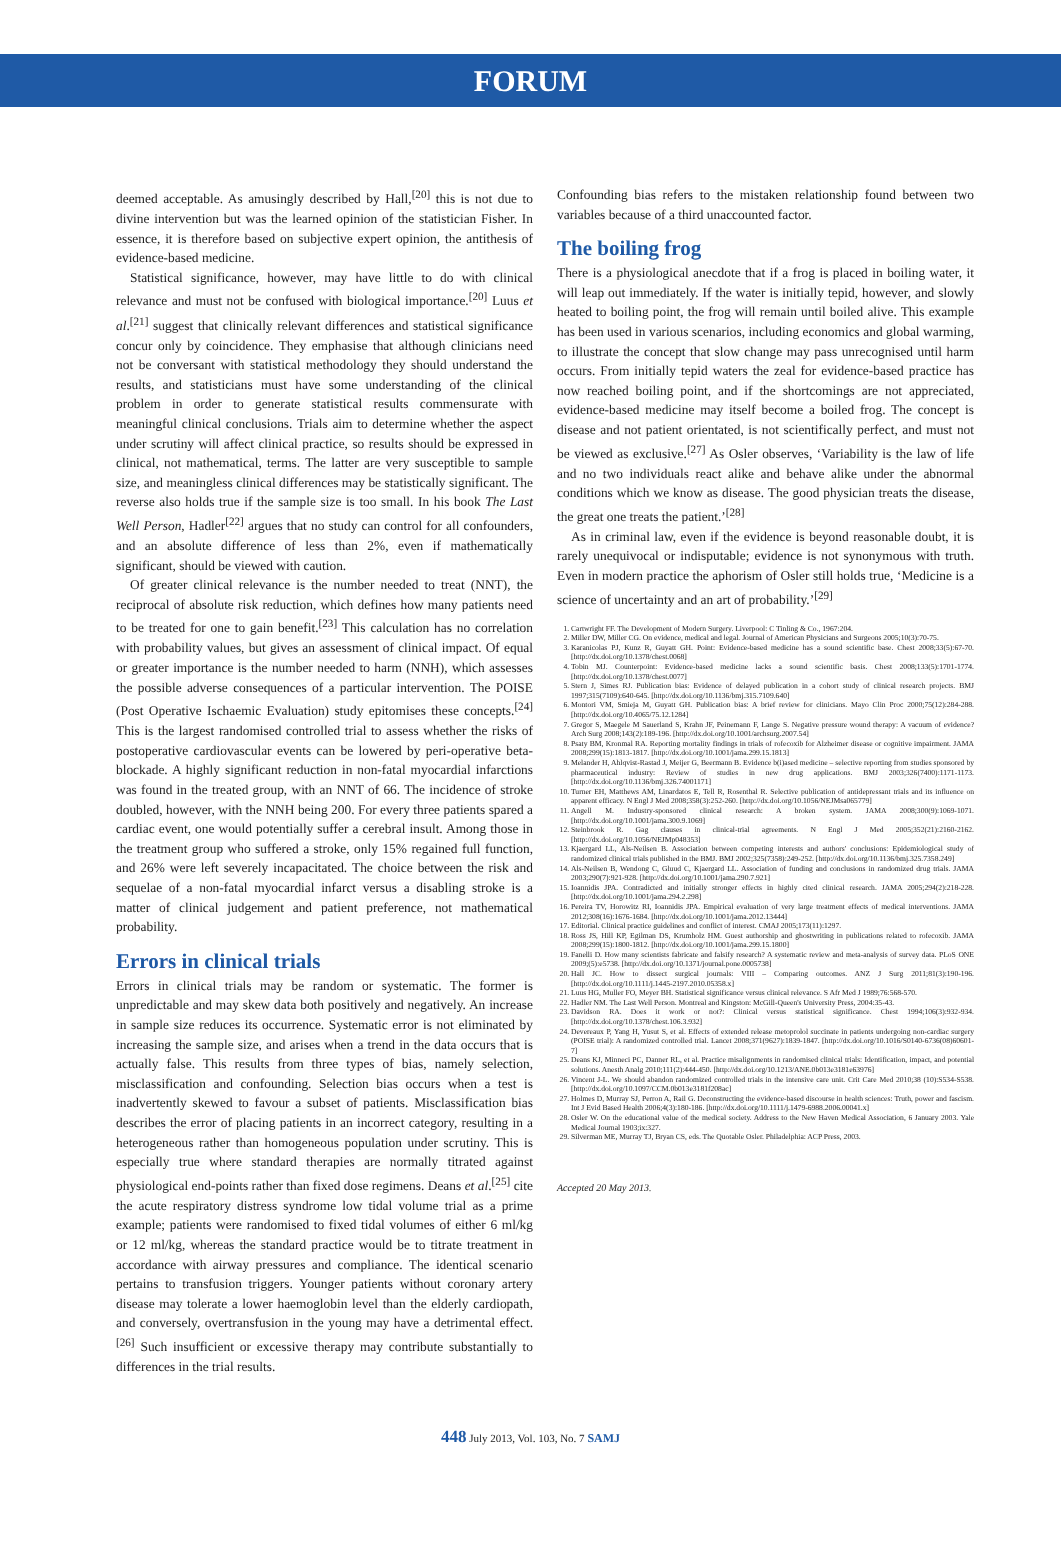FORUM
deemed acceptable. As amusingly described by Hall,<sup>[20]</sup> this is not due to divine intervention but was the learned opinion of the statistician Fisher. In essence, it is therefore based on subjective expert opinion, the antithesis of evidence-based medicine.
Statistical significance, however, may have little to do with clinical relevance and must not be confused with biological importance.<sup>[20]</sup> Luus et al.<sup>[21]</sup> suggest that clinically relevant differences and statistical significance concur only by coincidence. They emphasise that although clinicians need not be conversant with statistical methodology they should understand the results, and statisticians must have some understanding of the clinical problem in order to generate statistical results commensurate with meaningful clinical conclusions. Trials aim to determine whether the aspect under scrutiny will affect clinical practice, so results should be expressed in clinical, not mathematical, terms. The latter are very susceptible to sample size, and meaningless clinical differences may be statistically significant. The reverse also holds true if the sample size is too small. In his book The Last Well Person, Hadler<sup>[22]</sup> argues that no study can control for all confounders, and an absolute difference of less than 2%, even if mathematically significant, should be viewed with caution.
Of greater clinical relevance is the number needed to treat (NNT), the reciprocal of absolute risk reduction, which defines how many patients need to be treated for one to gain benefit.<sup>[23]</sup> This calculation has no correlation with probability values, but gives an assessment of clinical impact. Of equal or greater importance is the number needed to harm (NNH), which assesses the possible adverse consequences of a particular intervention. The POISE (Post Operative Ischaemic Evaluation) study epitomises these concepts.<sup>[24]</sup> This is the largest randomised controlled trial to assess whether the risks of postoperative cardiovascular events can be lowered by peri-operative beta-blockade. A highly significant reduction in non-fatal myocardial infarctions was found in the treated group, with an NNT of 66. The incidence of stroke doubled, however, with the NNH being 200. For every three patients spared a cardiac event, one would potentially suffer a cerebral insult. Among those in the treatment group who suffered a stroke, only 15% regained full function, and 26% were left severely incapacitated. The choice between the risk and sequelae of a non-fatal myocardial infarct versus a disabling stroke is a matter of clinical judgement and patient preference, not mathematical probability.
Errors in clinical trials
Errors in clinical trials may be random or systematic. The former is unpredictable and may skew data both positively and negatively. An increase in sample size reduces its occurrence. Systematic error is not eliminated by increasing the sample size, and arises when a trend in the data occurs that is actually false. This results from three types of bias, namely selection, misclassification and confounding. Selection bias occurs when a test is inadvertently skewed to favour a subset of patients. Misclassification bias describes the error of placing patients in an incorrect category, resulting in a heterogeneous rather than homogeneous population under scrutiny. This is especially true where standard therapies are normally titrated against physiological end-points rather than fixed dose regimens. Deans et al.<sup>[25]</sup> cite the acute respiratory distress syndrome low tidal volume trial as a prime example; patients were randomised to fixed tidal volumes of either 6 ml/kg or 12 ml/kg, whereas the standard practice would be to titrate treatment in accordance with airway pressures and compliance. The identical scenario pertains to transfusion triggers. Younger patients without coronary artery disease may tolerate a lower haemoglobin level than the elderly cardiopath, and conversely, overtransfusion in the young may have a detrimental effect.<sup>[26]</sup> Such insufficient or excessive therapy may contribute substantially to differences in the trial results.
Confounding bias refers to the mistaken relationship found between two variables because of a third unaccounted factor.
The boiling frog
There is a physiological anecdote that if a frog is placed in boiling water, it will leap out immediately. If the water is initially tepid, however, and slowly heated to boiling point, the frog will remain until boiled alive. This example has been used in various scenarios, including economics and global warming, to illustrate the concept that slow change may pass unrecognised until harm occurs. From initially tepid waters the zeal for evidence-based practice has now reached boiling point, and if the shortcomings are not appreciated, evidence-based medicine may itself become a boiled frog. The concept is disease and not patient orientated, is not scientifically perfect, and must not be viewed as exclusive.<sup>[27]</sup> As Osler observes, ‘Variability is the law of life and no two individuals react alike and behave alike under the abnormal conditions which we know as disease. The good physician treats the disease, the great one treats the patient.’<sup>[28]</sup>
As in criminal law, even if the evidence is beyond reasonable doubt, it is rarely unequivocal or indisputable; evidence is not synonymous with truth. Even in modern practice the aphorism of Osler still holds true, ‘Medicine is a science of uncertainty and an art of probability.’<sup>[29]</sup>
1. Cartwright FF. The Development of Modern Surgery. Liverpool: C Tinling & Co., 1967:204.
2. Miller DW, Miller CG. On evidence, medical and legal. Journal of American Physicians and Surgeons 2005;10(3):70-75.
3. Karanicolas PJ, Kunz R, Guyatt GH. Point: Evidence-based medicine has a sound scientific base. Chest 2008;33(5):67-70. [http://dx.doi.org/10.1378/chest.0068]
4. Tobin MJ. Counterpoint: Evidence-based medicine lacks a sound scientific basis. Chest 2008;133(5):1701-1774. [http://dx.doi.org/10.1378/chest.0077]
5. Stern J, Simes RJ. Publication bias: Evidence of delayed publication in a cohort study of clinical research projects. BMJ 1997;315(7109):640-645. [http://dx.doi.org/10.1136/bmj.315.7109.640]
6. Montori VM, Smieja M, Guyatt GH. Publication bias: A brief review for clinicians. Mayo Clin Proc 2000;75(12):284-288. [http://dx.doi.org/10.4065/75.12.1284]
7. Gregor S, Maegele M Sauerland S, Krahn JF, Peinemann F, Lange S. Negative pressure wound therapy: A vacuum of evidence? Arch Surg 2008;143(2):189-196. [http://dx.doi.org/10.1001/archsurg.2007.54]
8. Psaty BM, Kronmal RA. Reporting mortality findings in trials of rofecoxib for Alzheimer disease or cognitive impairment. JAMA 2008;299(15):1813-1817. [http://dx.doi.org/10.1001/jama.299.15.1813]
9. Melander H, Ahlqvist-Rastad J, Meijer G, Beermann B. Evidence b(i)ased medicine – selective reporting from studies sponsored by pharmaceutical industry: Review of studies in new drug applications. BMJ 2003;326(7400):1171-1173. [http://dx.doi.org/10.1136/bmj.326.74001171]
10. Turner EH, Matthews AM, Linardatos E, Tell R, Rosenthal R. Selective publication of antidepressant trials and its influence on apparent efficacy. N Engl J Med 2008;358(3):252-260. [http://dx.doi.org/10.1056/NEJMsa065779]
11. Angell M. Industry-sponsored clinical research: A broken system. JAMA 2008;300(9):1069-1071. [http://dx.doi.org/10.1001/jama.300.9.1069]
12. Steinbrook R. Gag clauses in clinical-trial agreements. N Engl J Med 2005;352(21):2160-2162. [http://dx.doi.org/10.1056/NEJMp048353]
13. Kjaergard LL, Als-Neilsen B. Association between competing interests and authors' conclusions: Epidemiological study of randomized clinical trials published in the BMJ. BMJ 2002;325(7358):249-252. [http://dx.doi.org/10.1136/bmj.325.7358.249]
14. Als-Neilsen B, Wendong C, Gluud C, Kjaergard LL. Association of funding and conclusions in randomized drug trials. JAMA 2003;290(7):921-928. [http://dx.doi.org/10.1001/jama.290.7.921]
15. Ioannidis JPA. Contradicted and initially stronger effects in highly cited clinical research. JAMA 2005;294(2):218-228. [http://dx.doi.org/10.1001/jama.294.2.298]
16. Pereira TV, Horowitz RI, Ioannidis JPA. Empirical evaluation of very large treatment effects of medical interventions. JAMA 2012;308(16):1676-1684. [http://dx.doi.org/10.1001/jama.2012.13444]
17. Editorial. Clinical practice guidelines and conflict of interest. CMAJ 2005;173(11):1297.
18. Ross JS, Hill KP, Egilman DS, Krumholz HM. Guest authorship and ghostwriting in publications related to rofecoxib. JAMA 2008;299(15):1800-1812. [http://dx.doi.org/10.1001/jama.299.15.1800]
19. Fanelli D. How many scientists fabricate and falsify research? A systematic review and meta-analysis of survey data. PLoS ONE 2009;(5):e5738. [http://dx.doi.org/10.1371/journal.pone.0005738]
20. Hall JC. How to dissect surgical journals: VIII – Comparing outcomes. ANZ J Surg 2011;81(3):190-196. [http://dx.doi.org/10.1111/j.1445-2197.2010.05358.x]
21. Luus HG, Muller FO, Meyer BH. Statistical significance versus clinical relevance. S Afr Med J 1989;76:568-570.
22. Hadler NM. The Last Well Person. Montreal and Kingston: McGill-Queen's University Press, 2004:35-43.
23. Davidson RA. Does it work or not?: Clinical versus statistical significance. Chest 1994;106(3):932-934. [http://dx.doi.org/10.1378/chest.106.3.932]
24. Devereaux P, Yang H, Yusut S, et al. Effects of extended release metoprolol succinate in patients undergoing non-cardiac surgery (POISE trial): A randomized controlled trial. Lancet 2008;371(9627):1839-1847. [http://dx.doi.org/10.1016/S0140-6736(08)60601-7]
25. Deans KJ, Minneci PC, Danner RL, et al. Practice misalignments in randomised clinical trials: Identification, impact, and potential solutions. Anesth Analg 2010;111(2):444-450. [http://dx.doi.org/10.1213/ANE.0b013e3181e63976]
26. Vincent J-L. We should abandon randomized controlled trials in the intensive care unit. Crit Care Med 2010;38 (10):S534-S538. [http://dx.doi.org/10.1097/CCM.0b013e3181f208ac]
27. Holmes D, Murray SJ, Perron A, Rail G. Deconstructing the evidence-based discourse in health sciences: Truth, power and fascism. Int J Evid Based Health 2006;4(3):180-186. [http://dx.doi.org/10.1111/j.1479-6988.2006.00041.x]
28. Osler W. On the educational value of the medical society. Address to the New Haven Medical Association, 6 January 2003. Yale Medical Journal 1903;ix:327.
29. Silverman ME, Murray TJ, Bryan CS, eds. The Quotable Osler. Philadelphia: ACP Press, 2003.
Accepted 20 May 2013.
448 July 2013, Vol. 103, No. 7 SAMJ